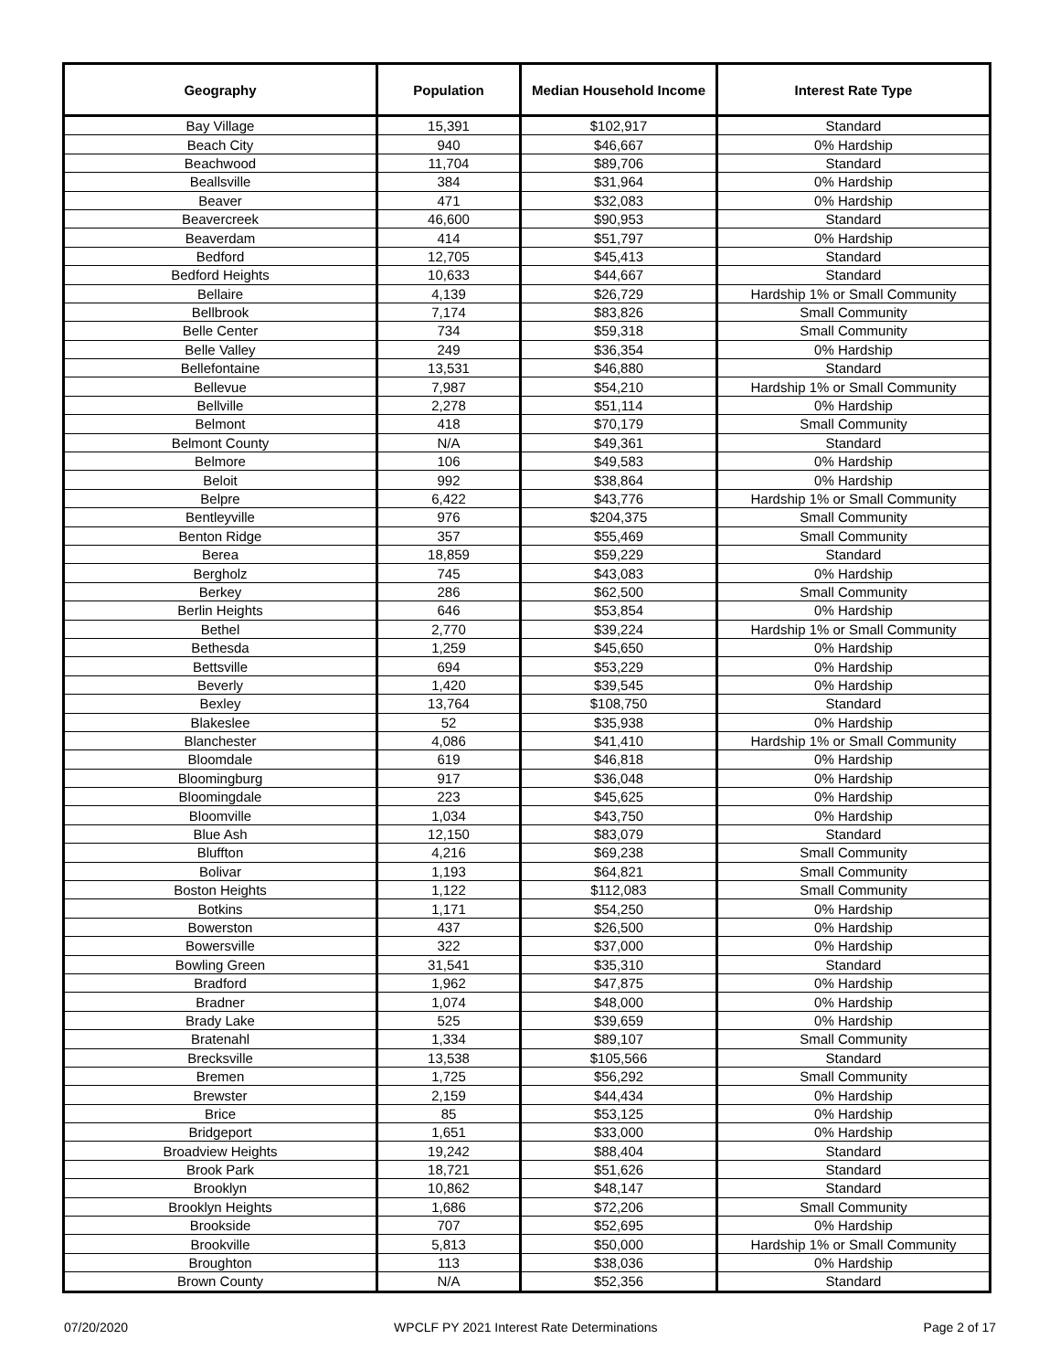| Geography | Population | Median Household Income | Interest Rate Type |
| --- | --- | --- | --- |
| Bay Village | 15,391 | $102,917 | Standard |
| Beach City | 940 | $46,667 | 0% Hardship |
| Beachwood | 11,704 | $89,706 | Standard |
| Beallsville | 384 | $31,964 | 0% Hardship |
| Beaver | 471 | $32,083 | 0% Hardship |
| Beavercreek | 46,600 | $90,953 | Standard |
| Beaverdam | 414 | $51,797 | 0% Hardship |
| Bedford | 12,705 | $45,413 | Standard |
| Bedford Heights | 10,633 | $44,667 | Standard |
| Bellaire | 4,139 | $26,729 | Hardship 1% or Small Community |
| Bellbrook | 7,174 | $83,826 | Small Community |
| Belle Center | 734 | $59,318 | Small Community |
| Belle Valley | 249 | $36,354 | 0% Hardship |
| Bellefontaine | 13,531 | $46,880 | Standard |
| Bellevue | 7,987 | $54,210 | Hardship 1% or Small Community |
| Bellville | 2,278 | $51,114 | 0% Hardship |
| Belmont | 418 | $70,179 | Small Community |
| Belmont County | N/A | $49,361 | Standard |
| Belmore | 106 | $49,583 | 0% Hardship |
| Beloit | 992 | $38,864 | 0% Hardship |
| Belpre | 6,422 | $43,776 | Hardship 1% or Small Community |
| Bentleyville | 976 | $204,375 | Small Community |
| Benton Ridge | 357 | $55,469 | Small Community |
| Berea | 18,859 | $59,229 | Standard |
| Bergholz | 745 | $43,083 | 0% Hardship |
| Berkey | 286 | $62,500 | Small Community |
| Berlin Heights | 646 | $53,854 | 0% Hardship |
| Bethel | 2,770 | $39,224 | Hardship 1% or Small Community |
| Bethesda | 1,259 | $45,650 | 0% Hardship |
| Bettsville | 694 | $53,229 | 0% Hardship |
| Beverly | 1,420 | $39,545 | 0% Hardship |
| Bexley | 13,764 | $108,750 | Standard |
| Blakeslee | 52 | $35,938 | 0% Hardship |
| Blanchester | 4,086 | $41,410 | Hardship 1% or Small Community |
| Bloomdale | 619 | $46,818 | 0% Hardship |
| Bloomingburg | 917 | $36,048 | 0% Hardship |
| Bloomingdale | 223 | $45,625 | 0% Hardship |
| Bloomville | 1,034 | $43,750 | 0% Hardship |
| Blue Ash | 12,150 | $83,079 | Standard |
| Bluffton | 4,216 | $69,238 | Small Community |
| Bolivar | 1,193 | $64,821 | Small Community |
| Boston Heights | 1,122 | $112,083 | Small Community |
| Botkins | 1,171 | $54,250 | 0% Hardship |
| Bowerston | 437 | $26,500 | 0% Hardship |
| Bowersville | 322 | $37,000 | 0% Hardship |
| Bowling Green | 31,541 | $35,310 | Standard |
| Bradford | 1,962 | $47,875 | 0% Hardship |
| Bradner | 1,074 | $48,000 | 0% Hardship |
| Brady Lake | 525 | $39,659 | 0% Hardship |
| Bratenahl | 1,334 | $89,107 | Small Community |
| Brecksville | 13,538 | $105,566 | Standard |
| Bremen | 1,725 | $56,292 | Small Community |
| Brewster | 2,159 | $44,434 | 0% Hardship |
| Brice | 85 | $53,125 | 0% Hardship |
| Bridgeport | 1,651 | $33,000 | 0% Hardship |
| Broadview Heights | 19,242 | $88,404 | Standard |
| Brook Park | 18,721 | $51,626 | Standard |
| Brooklyn | 10,862 | $48,147 | Standard |
| Brooklyn Heights | 1,686 | $72,206 | Small Community |
| Brookside | 707 | $52,695 | 0% Hardship |
| Brookville | 5,813 | $50,000 | Hardship 1% or Small Community |
| Broughton | 113 | $38,036 | 0% Hardship |
| Brown County | N/A | $52,356 | Standard |
07/20/2020 WPCLF PY 2021 Interest Rate Determinations Page 2 of 17